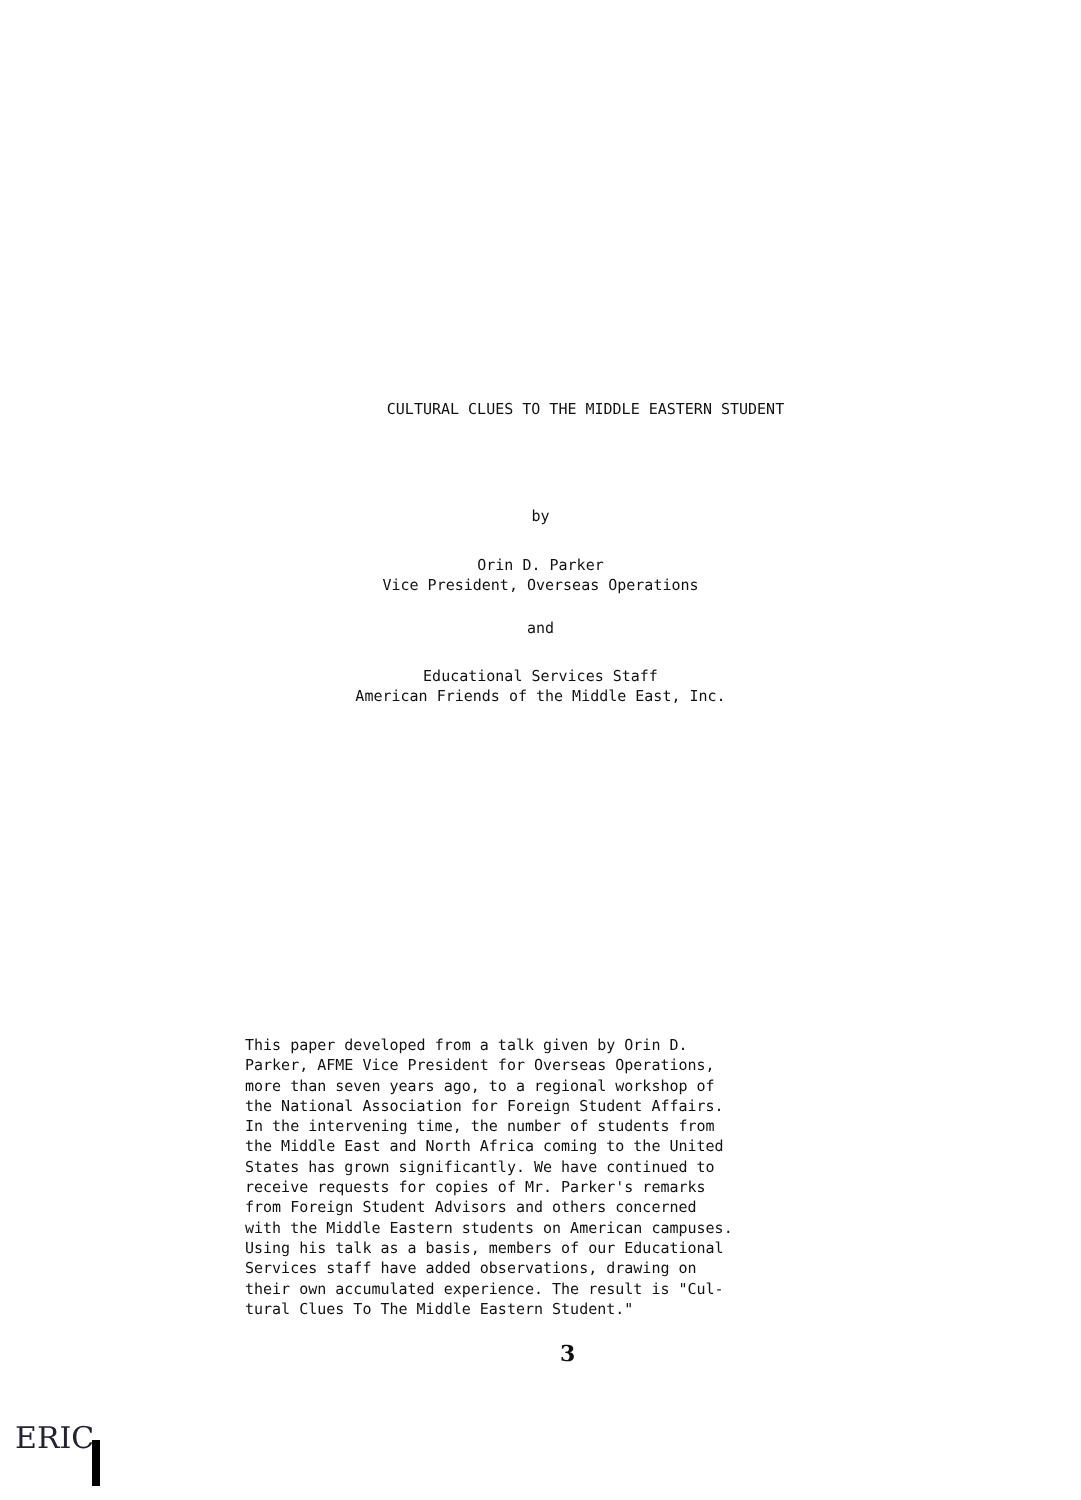CULTURAL CLUES TO THE MIDDLE EASTERN STUDENT
by
Orin D. Parker
Vice President, Overseas Operations
and
Educational Services Staff
American Friends of the Middle East, Inc.
This paper developed from a talk given by Orin D.
Parker, AFME Vice President for Overseas Operations,
more than seven years ago, to a regional workshop of
the National Association for Foreign Student Affairs.
In the intervening time, the number of students from
the Middle East and North Africa coming to the United
States has grown significantly. We have continued to
receive requests for copies of Mr. Parker's remarks
from Foreign Student Advisors and others concerned
with the Middle Eastern students on American campuses.
Using his talk as a basis, members of our Educational
Services staff have added observations, drawing on
their own accumulated experience. The result is "Cul-
tural Clues To The Middle Eastern Student."
3
ERIC